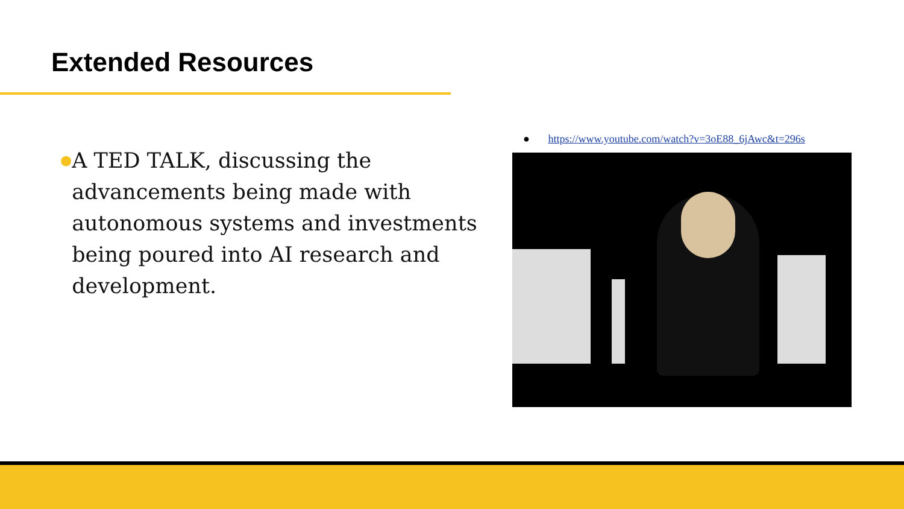Extended Resources
●
A TED TALK, discussing the advancements being made with autonomous systems and investments being poured into AI research and development.
● https://www.youtube.com/watch?v=3oE88_6jAwc&t=296s